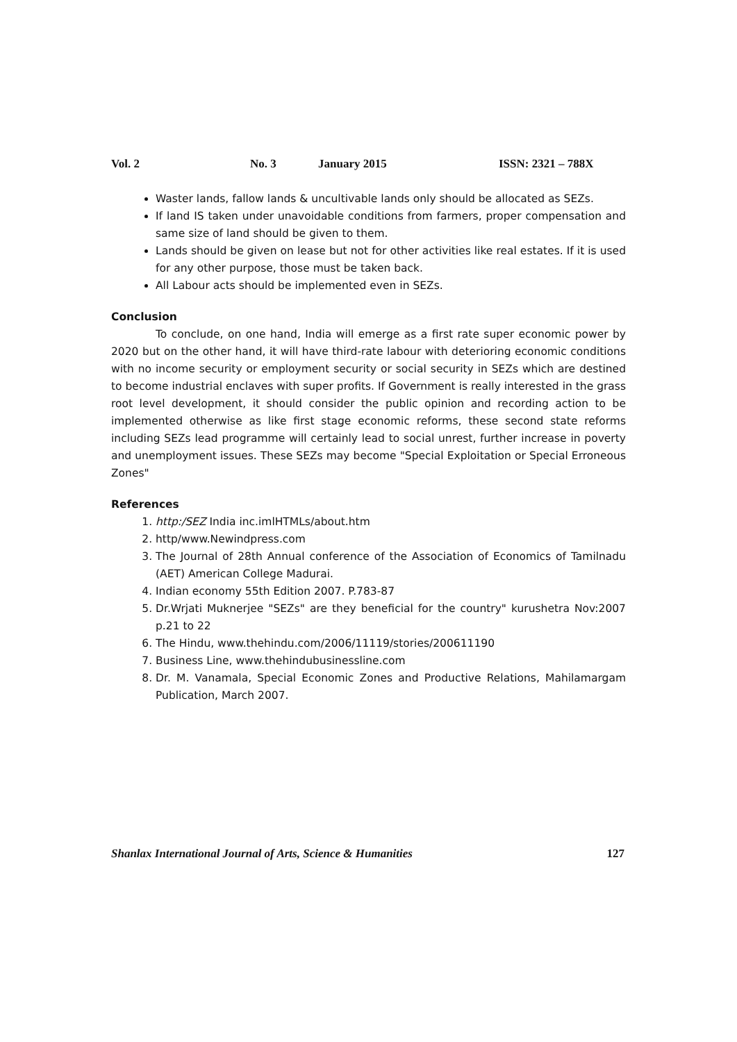Vol. 2 No. 3 January 2015 ISSN: 2321 – 788X
Waster lands, fallow lands & uncultivable lands only should be allocated as SEZs.
If land IS taken under unavoidable conditions from farmers, proper compensation and same size of land should be given to them.
Lands should be given on lease but not for other activities like real estates. If it is used for any other purpose, those must be taken back.
All Labour acts should be implemented even in SEZs.
Conclusion
To conclude, on one hand, India will emerge as a first rate super economic power by 2020 but on the other hand, it will have third-rate labour with deterioring economic conditions with no income security or employment security or social security in SEZs which are destined to become industrial enclaves with super profits. If Government is really interested in the grass root level development, it should consider the public opinion and recording action to be implemented otherwise as like first stage economic reforms, these second state reforms including SEZs lead programme will certainly lead to social unrest, further increase in poverty and unemployment issues. These SEZs may become "Special Exploitation or Special Erroneous Zones"
References
1. http:/SEZ India inc.imlHTMLs/about.htm
2. http/www.Newindpress.com
3. The Journal of 28th Annual conference of the Association of Economics of Tamilnadu (AET) American College Madurai.
4. Indian economy 55th Edition 2007. P.783-87
5. Dr.Wrjati Muknerjee "SEZs" are they beneficial for the country" kurushetra Nov:2007 p.21 to 22
6. The Hindu, www.thehindu.com/2006/11119/stories/200611190
7. Business Line, www.thehindubusinessline.com
8. Dr. M. Vanamala, Special Economic Zones and Productive Relations, Mahilamargam Publication, March 2007.
Shanlax International Journal of Arts, Science & Humanities 127